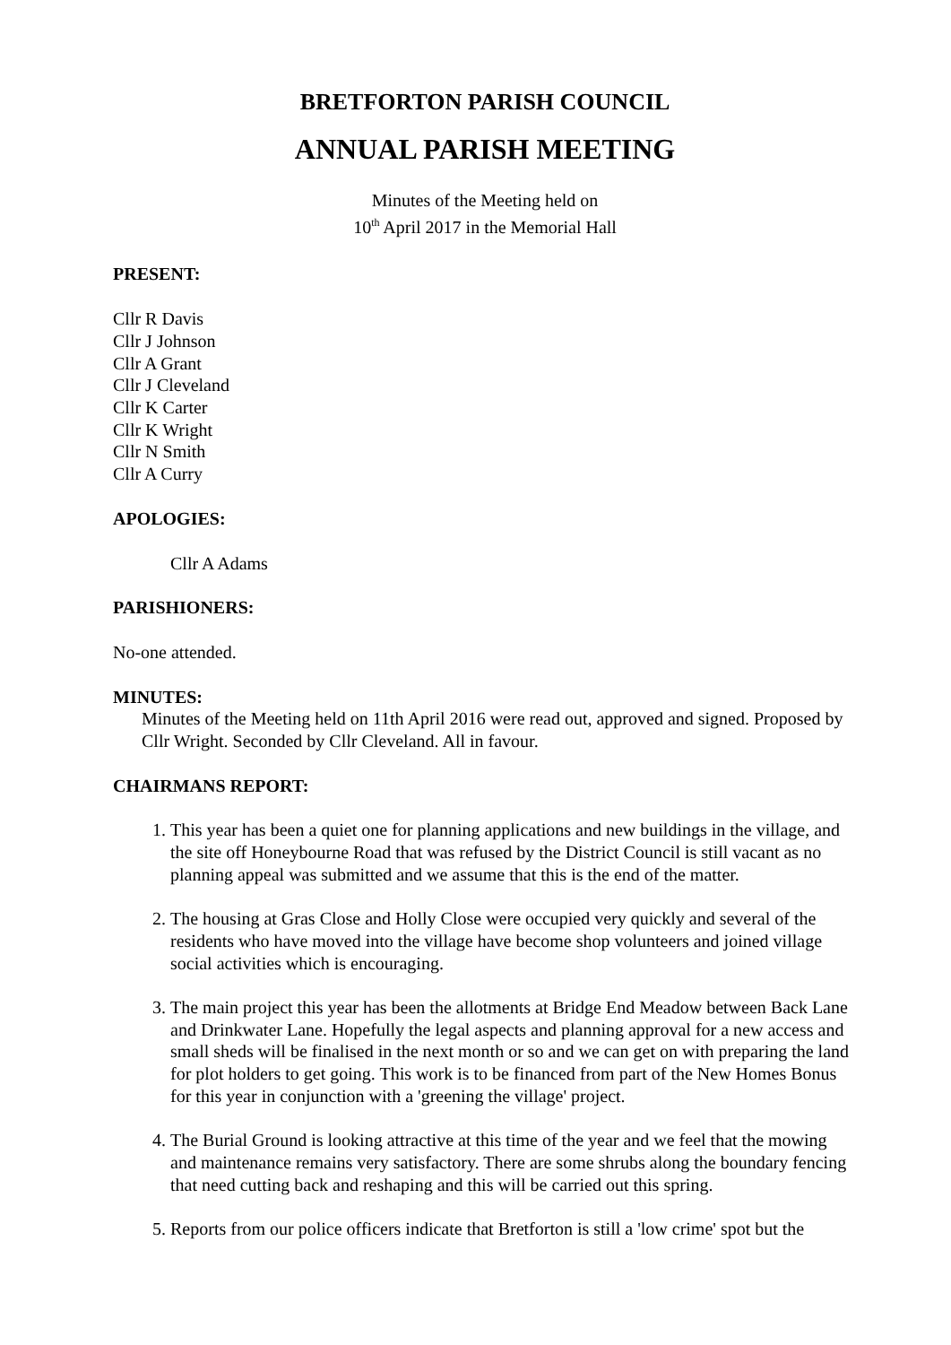BRETFORTON PARISH COUNCIL
ANNUAL PARISH MEETING
Minutes of the Meeting held on
10<sup>th</sup> April 2017 in the Memorial Hall
PRESENT:
Cllr R Davis
Cllr J Johnson
Cllr A Grant
Cllr J Cleveland
Cllr K Carter
Cllr K Wright
Cllr N Smith
Cllr A Curry
APOLOGIES:
Cllr A Adams
PARISHIONERS:
No-one attended.
MINUTES:
Minutes of the Meeting held on 11th April 2016 were read out, approved and signed. Proposed by Cllr Wright. Seconded by Cllr Cleveland. All in favour.
CHAIRMANS REPORT:
1. This year has been a quiet one for planning applications and new buildings in the village, and the site off Honeybourne Road that was refused by the District Council is still vacant as no planning appeal was submitted and we assume that this is the end of the matter.
2. The housing at Gras Close and Holly Close were occupied very quickly and several of the residents who have moved into the village have become shop volunteers and joined village social activities which is encouraging.
3. The main project this year has been the allotments at Bridge End Meadow between Back Lane and Drinkwater Lane. Hopefully the legal aspects and planning approval for a new access and small sheds will be finalised in the next month or so and we can get on with preparing the land for plot holders to get going. This work is to be financed from part of the New Homes Bonus for this year in conjunction with a 'greening the village' project.
4. The Burial Ground is looking attractive at this time of the year and we feel that the mowing and maintenance remains very satisfactory. There are some shrubs along the boundary fencing that need cutting back and reshaping and this will be carried out this spring.
5. Reports from our police officers indicate that Bretforton is still a 'low crime' spot but the